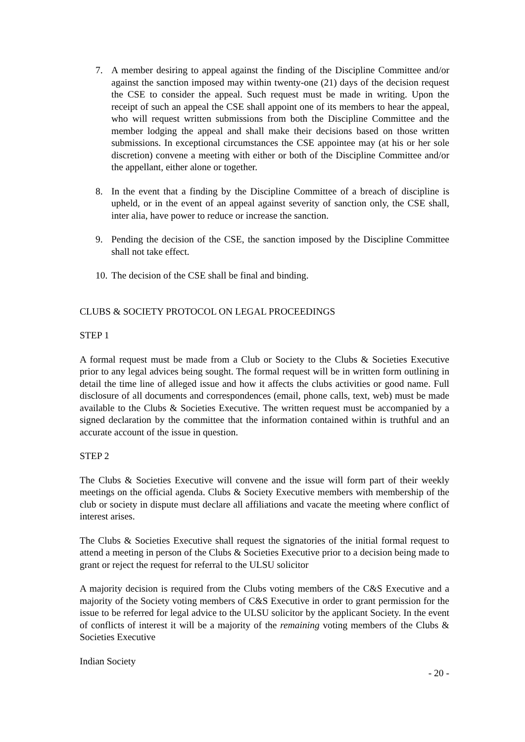7. A member desiring to appeal against the finding of the Discipline Committee and/or against the sanction imposed may within twenty-one (21) days of the decision request the CSE to consider the appeal. Such request must be made in writing. Upon the receipt of such an appeal the CSE shall appoint one of its members to hear the appeal, who will request written submissions from both the Discipline Committee and the member lodging the appeal and shall make their decisions based on those written submissions. In exceptional circumstances the CSE appointee may (at his or her sole discretion) convene a meeting with either or both of the Discipline Committee and/or the appellant, either alone or together.
8. In the event that a finding by the Discipline Committee of a breach of discipline is upheld, or in the event of an appeal against severity of sanction only, the CSE shall, inter alia, have power to reduce or increase the sanction.
9. Pending the decision of the CSE, the sanction imposed by the Discipline Committee shall not take effect.
10.
The decision of the CSE shall be final and binding.
CLUBS & SOCIETY PROTOCOL ON LEGAL PROCEEDINGS
STEP 1
A formal request must be made from a Club or Society to the Clubs & Societies Executive prior to any legal advices being sought. The formal request will be in written form outlining in detail the time line of alleged issue and how it affects the clubs activities or good name. Full disclosure of all documents and correspondences (email, phone calls, text, web) must be made available to the Clubs & Societies Executive. The written request must be accompanied by a signed declaration by the committee that the information contained within is truthful and an accurate account of the issue in question.
STEP 2
The Clubs & Societies Executive will convene and the issue will form part of their weekly meetings on the official agenda. Clubs & Society Executive members with membership of the club or society in dispute must declare all affiliations and vacate the meeting where conflict of interest arises.
The Clubs & Societies Executive shall request the signatories of the initial formal request to attend a meeting in person of the Clubs & Societies Executive prior to a decision being made to grant or reject the request for referral to the ULSU solicitor
A majority decision is required from the Clubs voting members of the C&S Executive and a majority of the Society voting members of C&S Executive in order to grant permission for the issue to be referred for legal advice to the ULSU solicitor by the applicant Society. In the event of conflicts of interest it will be a majority of the remaining voting members of the Clubs & Societies Executive
Indian Society
- 20 -